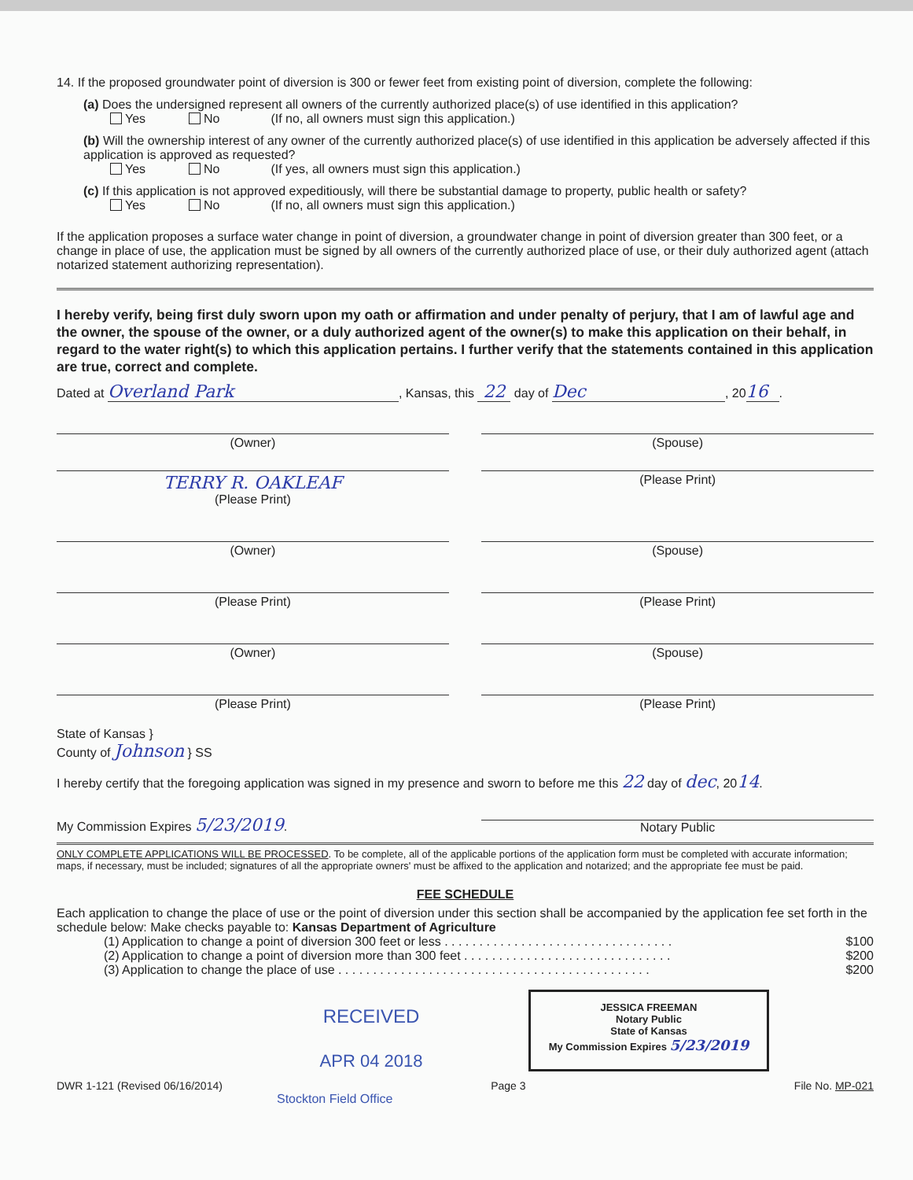14. If the proposed groundwater point of diversion is 300 or fewer feet from existing point of diversion, complete the following:
(a) Does the undersigned represent all owners of the currently authorized place(s) of use identified in this application?
Yes No (If no, all owners must sign this application.)
(b) Will the ownership interest of any owner of the currently authorized place(s) of use identified in this application be adversely affected if this application is approved as requested?
Yes No (If yes, all owners must sign this application.)
(c) If this application is not approved expeditiously, will there be substantial damage to property, public health or safety?
Yes No (If no, all owners must sign this application.)
If the application proposes a surface water change in point of diversion, a groundwater change in point of diversion greater than 300 feet, or a change in place of use, the application must be signed by all owners of the currently authorized place of use, or their duly authorized agent (attach notarized statement authorizing representation).
I hereby verify, being first duly sworn upon my oath or affirmation and under penalty of perjury, that I am of lawful age and the owner, the spouse of the owner, or a duly authorized agent of the owner(s) to make this application on their behalf, in regard to the water right(s) to which this application pertains. I further verify that the statements contained in this application are true, correct and complete.
Dated at Overland Park, Kansas, this 22 day of Dec, 2016 .
(Owner) (Spouse)
TERRY R. OAKLEAF
(Please Print)
(Please Print)
(Owner) (Spouse)
(Please Print) (Please Print)
(Owner) (Spouse)
(Please Print) (Please Print)
State of Kansas }
County of Johnson } SS
I hereby certify that the foregoing application was signed in my presence and sworn to before me this 22 day of dec, 2014.
My Commission Expires 5/23/2019.
Notary Public
ONLY COMPLETE APPLICATIONS WILL BE PROCESSED. To be complete, all of the applicable portions of the application form must be completed with accurate information; maps, if necessary, must be included; signatures of all the appropriate owners' must be affixed to the application and notarized; and the appropriate fee must be paid.
FEE SCHEDULE
Each application to change the place of use or the point of diversion under this section shall be accompanied by the application fee set forth in the schedule below: Make checks payable to: Kansas Department of Agriculture
(1) Application to change a point of diversion 300 feet or less . . . . . . . . . . . . . . . . . . . . . . . . . . . . . . . . . $100
(2) Application to change a point of diversion more than 300 feet . . . . . . . . . . . . . . . . . . . . . . . . . . . . . . $200
(3) Application to change the place of use . . . . . . . . . . . . . . . . . . . . . . . . . . . . . . . . . . . . . . . . . . . . . $200
RECEIVED
APR 04 2018
JESSICA FREEMAN
Notary Public
State of Kansas
My Commission Expires 5/23/2019
DWR 1-121 (Revised 06/16/2014) Page 3 File No. MP-021
Stockton Field Office